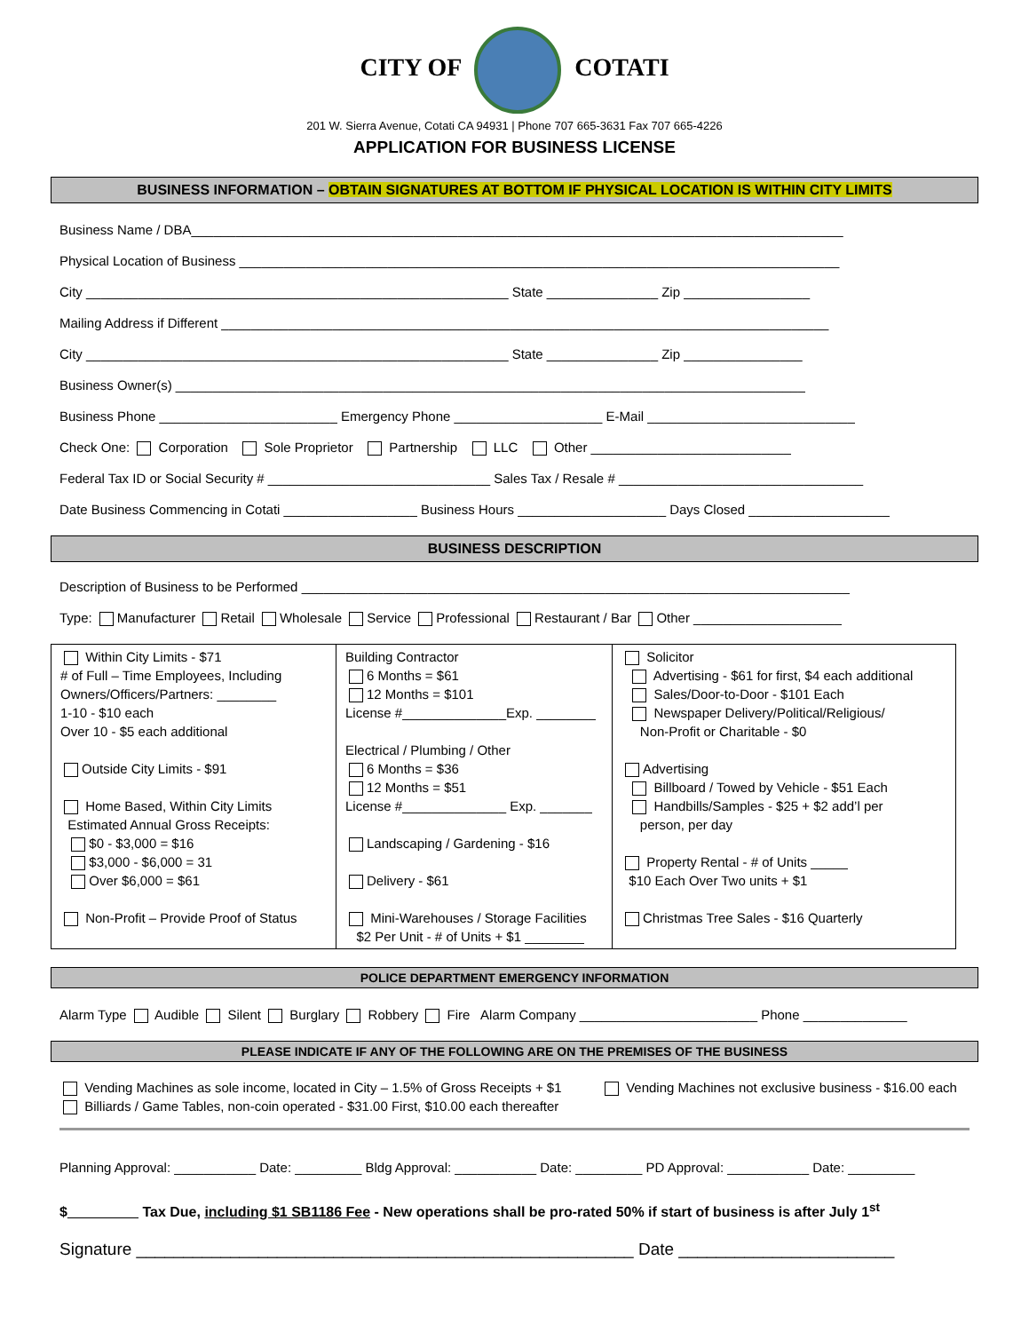CITY OF COTATI
201 W. Sierra Avenue, Cotati CA 94931 | Phone 707 665-3631 Fax 707 665-4226
APPLICATION FOR BUSINESS LICENSE
BUSINESS INFORMATION – OBTAIN SIGNATURES AT BOTTOM IF PHYSICAL LOCATION IS WITHIN CITY LIMITS
Business Name / DBA________________________________________________________________________________________
Physical Location of Business _________________________________________________________________________________
City _________________________________________________________ State _______________ Zip _________________
Mailing Address if Different __________________________________________________________________________________
City _________________________________________________________ State _______________ Zip ________________
Business Owner(s) _____________________________________________________________________________________
Business Phone ________________________ Emergency Phone ____________________ E-Mail ____________________________
Check One: Corporation Sole Proprietor Partnership LLC Other ___________________________
Federal Tax ID or Social Security # ______________________________ Sales Tax / Resale # _________________________________
Date Business Commencing in Cotati __________________ Business Hours ____________________ Days Closed ___________________
BUSINESS DESCRIPTION
Description of Business to be Performed __________________________________________________________________________
Type: Manufacturer Retail Wholesale Service Professional Restaurant / Bar Other ____________________
| Within City Limits - $71 # of Full – Time Employees, Including Owners/Officers/Partners: ________ 1-10 - $10 each Over 10 - $5 each additional Outside City Limits - $91 Home Based, Within City Limits Estimated Annual Gross Receipts: $0 - $3,000 = $16 $3,000 - $6,000 = 31 Over $6,000 = $61 Non-Profit – Provide Proof of Status | Building Contractor 6 Months = $61 12 Months = $101 License #______________Exp. ________ Electrical / Plumbing / Other 6 Months = $36 12 Months = $51 License #______________ Exp. _______ Landscaping / Gardening - $16 Delivery - $61 Mini-Warehouses / Storage Facilities $2 Per Unit - # of Units + $1 ________ | Solicitor Advertising - $61 for first, $4 each additional Sales/Door-to-Door - $101 Each Newspaper Delivery/Political/Religious/ Non-Profit or Charitable - $0 Advertising Billboard / Towed by Vehicle - $51 Each Handbills/Samples - $25 + $2 add’l per person, per day Property Rental - # of Units _____ $10 Each Over Two units + $1 Christmas Tree Sales - $16 Quarterly |
POLICE DEPARTMENT EMERGENCY INFORMATION
Alarm Type Audible Silent Burglary Robbery Fire Alarm Company ________________________ Phone ______________
PLEASE INDICATE IF ANY OF THE FOLLOWING ARE ON THE PREMISES OF THE BUSINESS
Vending Machines as sole income, located in City – 1.5% of Gross Receipts + $1
Billiards / Game Tables, non-coin operated - $31.00 First, $10.00 each thereafter
Vending Machines not exclusive business - $16.00 each
Planning Approval: ___________ Date: _________ Bldg Approval: ___________ Date: _________ PD Approval: ___________ Date: _________
$_________ Tax Due, including $1 SB1186 Fee - New operations shall be pro-rated 50% if start of business is after July 1<sup>st</sup>
Signature _____________________________________________________ Date _______________________